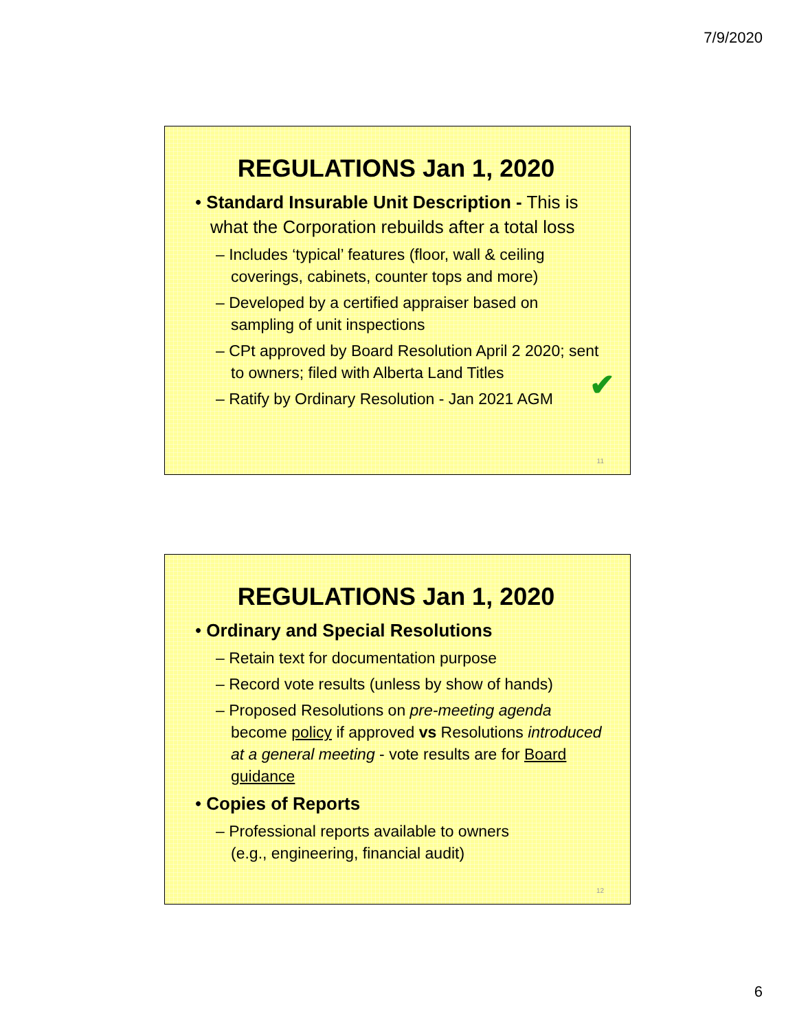7/9/2020
REGULATIONS Jan 1, 2020
• Standard Insurable Unit Description - This is what the Corporation rebuilds after a total loss
– Includes ‘typical’ features (floor, wall & ceiling coverings, cabinets, counter tops and more)
– Developed by a certified appraiser based on sampling of unit inspections
– CPt approved by Board Resolution April 2 2020; sent to owners; filed with Alberta Land Titles
– Ratify by Ordinary Resolution - Jan 2021 AGM
✔
11
REGULATIONS Jan 1, 2020
• Ordinary and Special Resolutions
– Retain text for documentation purpose
– Record vote results (unless by show of hands)
– Proposed Resolutions on pre-meeting agenda become policy if approved vs Resolutions introduced at a general meeting - vote results are for Board guidance
• Copies of Reports
– Professional reports available to owners
(e.g., engineering, financial audit)
12
6